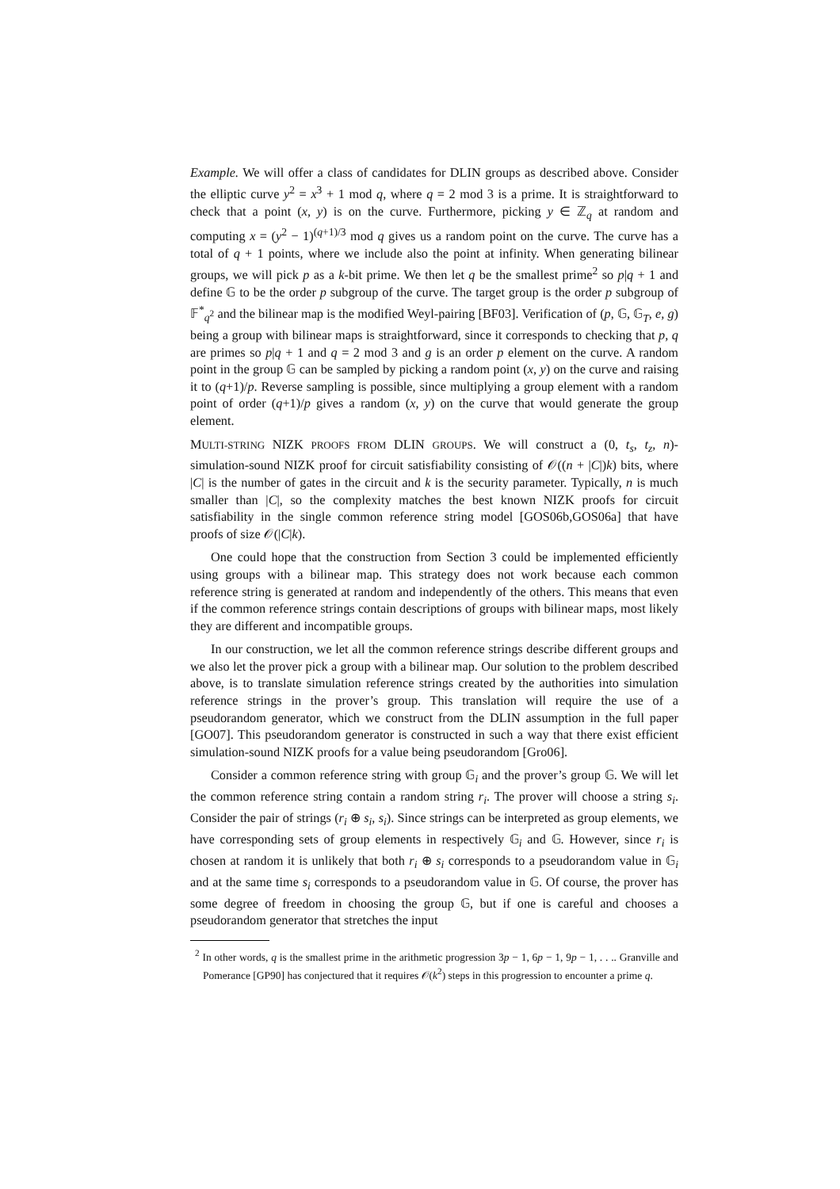Example. We will offer a class of candidates for DLIN groups as described above. Consider the elliptic curve y<sup>2</sup> = x<sup>3</sup> + 1 mod q, where q = 2 mod 3 is a prime. It is straightforward to check that a point (x, y) is on the curve. Furthermore, picking y ∈ ℤ<sub>q</sub> at random and computing x = (y<sup>2</sup> − 1)<sup>(q+1)/3</sup> mod q gives us a random point on the curve. The curve has a total of q + 1 points, where we include also the point at infinity. When generating bilinear groups, we will pick p as a k-bit prime. We then let q be the smallest prime<sup>2</sup> so p|q + 1 and define 𝔾 to be the order p subgroup of the curve. The target group is the order p subgroup of 𝔽<sup>*</sup><sub>q<sup>2</sup></sub> and the bilinear map is the modified Weyl-pairing [BF03]. Verification of (p, 𝔾, 𝔾<sub>T</sub>, e, g) being a group with bilinear maps is straightforward, since it corresponds to checking that p, q are primes so p|q + 1 and q = 2 mod 3 and g is an order p element on the curve. A random point in the group 𝔾 can be sampled by picking a random point (x, y) on the curve and raising it to (q+1)/p. Reverse sampling is possible, since multiplying a group element with a random point of order (q+1)/p gives a random (x, y) on the curve that would generate the group element.
MULTI-STRING NIZK PROOFS FROM DLIN GROUPS. We will construct a (0, t<sub>s</sub>, t<sub>z</sub>, n)-simulation-sound NIZK proof for circuit satisfiability consisting of 𝒪((n + |C|)k) bits, where |C| is the number of gates in the circuit and k is the security parameter. Typically, n is much smaller than |C|, so the complexity matches the best known NIZK proofs for circuit satisfiability in the single common reference string model [GOS06b,GOS06a] that have proofs of size 𝒪(|C|k).
One could hope that the construction from Section 3 could be implemented efficiently using groups with a bilinear map. This strategy does not work because each common reference string is generated at random and independently of the others. This means that even if the common reference strings contain descriptions of groups with bilinear maps, most likely they are different and incompatible groups.
In our construction, we let all the common reference strings describe different groups and we also let the prover pick a group with a bilinear map. Our solution to the problem described above, is to translate simulation reference strings created by the authorities into simulation reference strings in the prover’s group. This translation will require the use of a pseudorandom generator, which we construct from the DLIN assumption in the full paper [GO07]. This pseudorandom generator is constructed in such a way that there exist efficient simulation-sound NIZK proofs for a value being pseudorandom [Gro06].
Consider a common reference string with group 𝔾<sub>i</sub> and the prover’s group 𝔾. We will let the common reference string contain a random string r<sub>i</sub>. The prover will choose a string s<sub>i</sub>. Consider the pair of strings (r<sub>i</sub> ⊕ s<sub>i</sub>, s<sub>i</sub>). Since strings can be interpreted as group elements, we have corresponding sets of group elements in respectively 𝔾<sub>i</sub> and 𝔾. However, since r<sub>i</sub> is chosen at random it is unlikely that both r<sub>i</sub> ⊕ s<sub>i</sub> corresponds to a pseudorandom value in 𝔾<sub>i</sub> and at the same time s<sub>i</sub> corresponds to a pseudorandom value in 𝔾. Of course, the prover has some degree of freedom in choosing the group 𝔾, but if one is careful and chooses a pseudorandom generator that stretches the input
<sup>2</sup> In other words, q is the smallest prime in the arithmetic progression 3p − 1, 6p − 1, 9p − 1, . . .. Granville and Pomerance [GP90] has conjectured that it requires 𝒪(k<sup>2</sup>) steps in this progression to encounter a prime q.